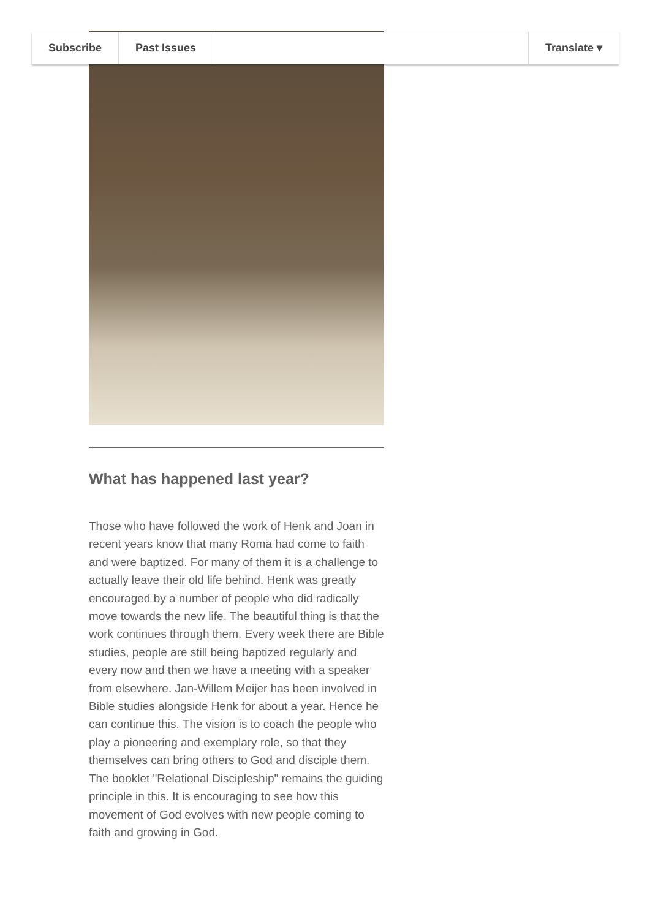Subscribe Past Issues Translate ▾
What has happened last year?
Those who have followed the work of Henk and Joan in recent years know that many Roma had come to faith and were baptized. For many of them it is a challenge to actually leave their old life behind. Henk was greatly encouraged by a number of people who did radically move towards the new life. The beautiful thing is that the work continues through them. Every week there are Bible studies, people are still being baptized regularly and every now and then we have a meeting with a speaker from elsewhere. Jan-Willem Meijer has been involved in Bible studies alongside Henk for about a year. Hence he can continue this. The vision is to coach the people who play a pioneering and exemplary role, so that they themselves can bring others to God and disciple them. The booklet "Relational Discipleship" remains the guiding principle in this. It is encouraging to see how this movement of God evolves with new people coming to faith and growing in God.